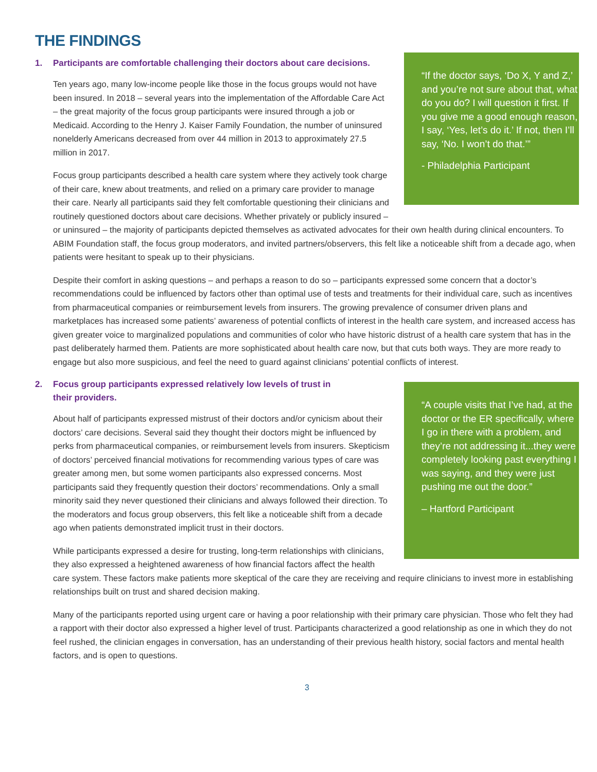THE FINDINGS
“If the doctor says, ‘Do X, Y and Z,’ and you’re not sure about that, what do you do? I will question it first. If you give me a good enough reason, I say, ‘Yes, let’s do it.’ If not, then I’ll say, ‘No. I won’t do that.’”
- Philadelphia Participant
1. Participants are comfortable challenging their doctors about care decisions.
Ten years ago, many low-income people like those in the focus groups would not have been insured. In 2018 – several years into the implementation of the Affordable Care Act – the great majority of the focus group participants were insured through a job or Medicaid. According to the Henry J. Kaiser Family Foundation, the number of uninsured nonelderly Americans decreased from over 44 million in 2013 to approximately 27.5 million in 2017.
Focus group participants described a health care system where they actively took charge of their care, knew about treatments, and relied on a primary care provider to manage their care. Nearly all participants said they felt comfortable questioning their clinicians and routinely questioned doctors about care decisions. Whether privately or publicly insured – or uninsured – the majority of participants depicted themselves as activated advocates for their own health during clinical encounters. To ABIM Foundation staff, the focus group moderators, and invited partners/observers, this felt like a noticeable shift from a decade ago, when patients were hesitant to speak up to their physicians.
Despite their comfort in asking questions – and perhaps a reason to do so – participants expressed some concern that a doctor’s recommendations could be influenced by factors other than optimal use of tests and treatments for their individual care, such as incentives from pharmaceutical companies or reimbursement levels from insurers. The growing prevalence of consumer driven plans and marketplaces has increased some patients’ awareness of potential conflicts of interest in the health care system, and increased access has given greater voice to marginalized populations and communities of color who have historic distrust of a health care system that has in the past deliberately harmed them. Patients are more sophisticated about health care now, but that cuts both ways. They are more ready to engage but also more suspicious, and feel the need to guard against clinicians’ potential conflicts of interest.
“A couple visits that I’ve had, at the doctor or the ER specifically, where I go in there with a problem, and they’re not addressing it...they were completely looking past everything I was saying, and they were just pushing me out the door.”
– Hartford Participant
2. Focus group participants expressed relatively low levels of trust in
their providers.
About half of participants expressed mistrust of their doctors and/or cynicism about their doctors’ care decisions. Several said they thought their doctors might be influenced by perks from pharmaceutical companies, or reimbursement levels from insurers. Skepticism of doctors’ perceived financial motivations for recommending various types of care was greater among men, but some women participants also expressed concerns. Most participants said they frequently question their doctors’ recommendations. Only a small minority said they never questioned their clinicians and always followed their direction. To the moderators and focus group observers, this felt like a noticeable shift from a decade ago when patients demonstrated implicit trust in their doctors.
While participants expressed a desire for trusting, long-term relationships with clinicians, they also expressed a heightened awareness of how financial factors affect the health care system. These factors make patients more skeptical of the care they are receiving and require clinicians to invest more in establishing relationships built on trust and shared decision making.
Many of the participants reported using urgent care or having a poor relationship with their primary care physician. Those who felt they had a rapport with their doctor also expressed a higher level of trust. Participants characterized a good relationship as one in which they do not feel rushed, the clinician engages in conversation, has an understanding of their previous health history, social factors and mental health factors, and is open to questions.
3